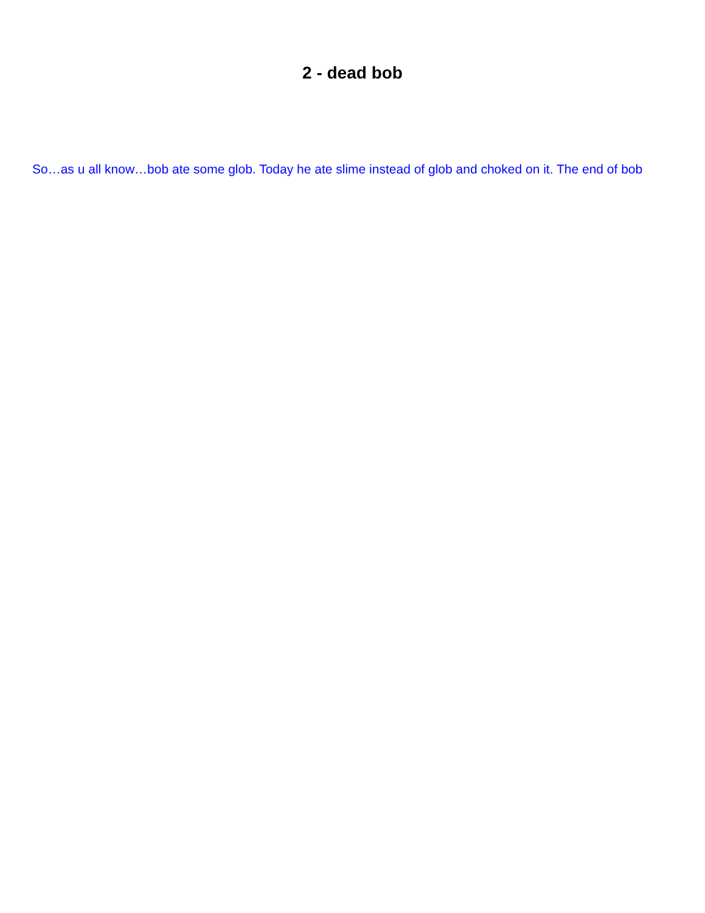2 - dead bob
So…as u all know…bob ate some glob. Today he ate slime instead of glob and choked on it. The end of bob